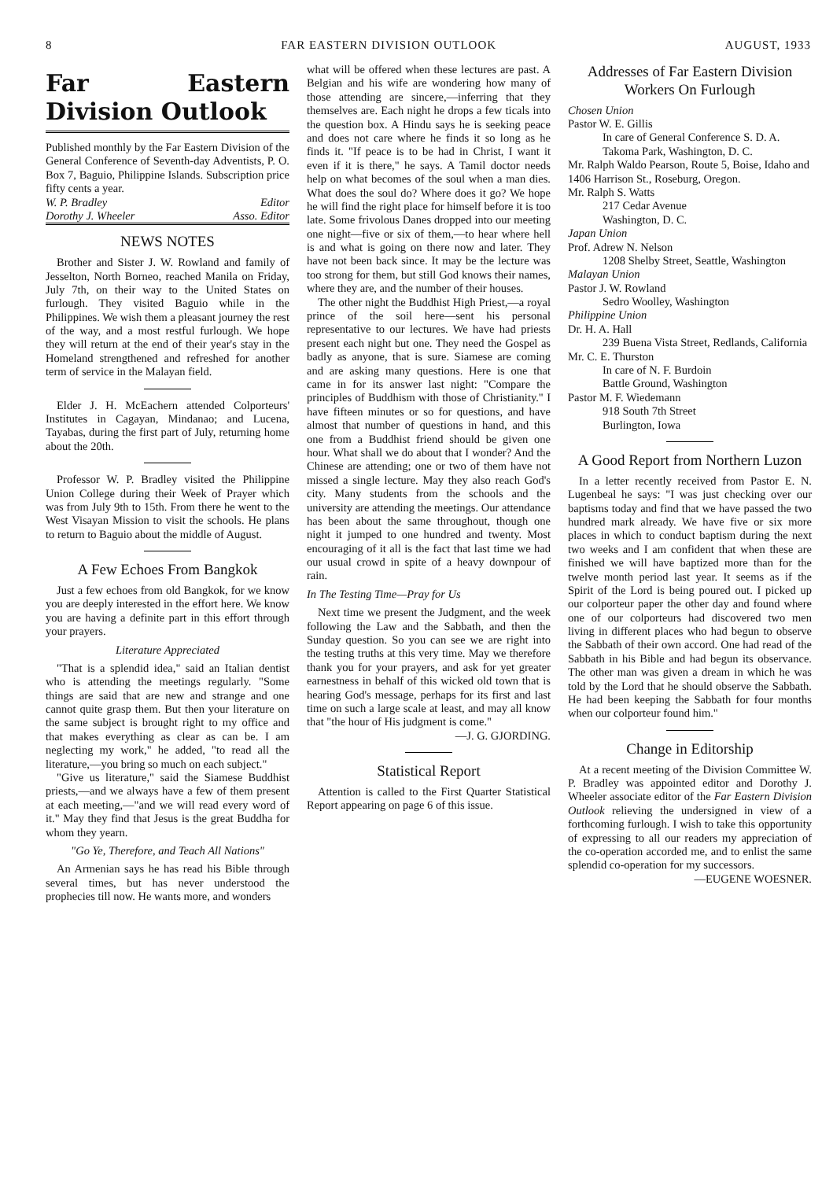8 FAR EASTERN DIVISION OUTLOOK AUGUST, 1933
Far Eastern Division Outlook
Published monthly by the Far Eastern Division of the General Conference of Seventh-day Adventists, P. O. Box 7, Baguio, Philippine Islands. Subscription price fifty cents a year.
W. P. Bradley Editor
Dorothy J. Wheeler Asso. Editor
NEWS NOTES
Brother and Sister J. W. Rowland and family of Jesselton, North Borneo, reached Manila on Friday, July 7th, on their way to the United States on furlough. They visited Baguio while in the Philippines. We wish them a pleasant journey the rest of the way, and a most restful furlough. We hope they will return at the end of their year's stay in the Homeland strengthened and refreshed for another term of service in the Malayan field.
Elder J. H. McEachern attended Colporteurs' Institutes in Cagayan, Mindanao; and Lucena, Tayabas, during the first part of July, returning home about the 20th.
Professor W. P. Bradley visited the Philippine Union College during their Week of Prayer which was from July 9th to 15th. From there he went to the West Visayan Mission to visit the schools. He plans to return to Baguio about the middle of August.
A Few Echoes From Bangkok
Just a few echoes from old Bangkok, for we know you are deeply interested in the effort here. We know you are having a definite part in this effort through your prayers.
Literature Appreciated
"That is a splendid idea," said an Italian dentist who is attending the meetings regularly. "Some things are said that are new and strange and one cannot quite grasp them. But then your literature on the same subject is brought right to my office and that makes everything as clear as can be. I am neglecting my work," he added, "to read all the literature,—you bring so much on each subject."
"Give us literature," said the Siamese Buddhist priests,—and we always have a few of them present at each meeting,—"and we will read every word of it." May they find that Jesus is the great Buddha for whom they yearn.
"Go Ye, Therefore, and Teach All Nations"
An Armenian says he has read his Bible through several times, but has never understood the prophecies till now. He wants more, and wonders
what will be offered when these lectures are past. A Belgian and his wife are wondering how many of those attending are sincere,—inferring that they themselves are. Each night he drops a few ticals into the question box. A Hindu says he is seeking peace and does not care where he finds it so long as he finds it. "If peace is to be had in Christ, I want it even if it is there," he says. A Tamil doctor needs help on what becomes of the soul when a man dies. What does the soul do? Where does it go? We hope he will find the right place for himself before it is too late. Some frivolous Danes dropped into our meeting one night—five or six of them,—to hear where hell is and what is going on there now and later. They have not been back since. It may be the lecture was too strong for them, but still God knows their names, where they are, and the number of their houses.
The other night the Buddhist High Priest,—a royal prince of the soil here—sent his personal representative to our lectures. We have had priests present each night but one. They need the Gospel as badly as anyone, that is sure. Siamese are coming and are asking many questions. Here is one that came in for its answer last night: "Compare the principles of Buddhism with those of Christianity." I have fifteen minutes or so for questions, and have almost that number of questions in hand, and this one from a Buddhist friend should be given one hour. What shall we do about that I wonder? And the Chinese are attending; one or two of them have not missed a single lecture. May they also reach God's city. Many students from the schools and the university are attending the meetings. Our attendance has been about the same throughout, though one night it jumped to one hundred and twenty. Most encouraging of it all is the fact that last time we had our usual crowd in spite of a heavy downpour of rain.
In The Testing Time—Pray for Us
Next time we present the Judgment, and the week following the Law and the Sabbath, and then the Sunday question. So you can see we are right into the testing truths at this very time. May we therefore thank you for your prayers, and ask for yet greater earnestness in behalf of this wicked old town that is hearing God's message, perhaps for its first and last time on such a large scale at least, and may all know that "the hour of His judgment is come."
—J. G. GJORDING.
Statistical Report
Attention is called to the First Quarter Statistical Report appearing on page 6 of this issue.
Addresses of Far Eastern Division Workers On Furlough
Chosen Union
Pastor W. E. Gillis
In care of General Conference S. D. A.
Takoma Park, Washington, D. C.
Mr. Ralph Waldo Pearson, Route 5, Boise, Idaho and 1406 Harrison St., Roseburg, Oregon.
Mr. Ralph S. Watts
217 Cedar Avenue
Washington, D. C.
Japan Union
Prof. Adrew N. Nelson
1208 Shelby Street, Seattle, Washington
Malayan Union
Pastor J. W. Rowland
Sedro Woolley, Washington
Philippine Union
Dr. H. A. Hall
239 Buena Vista Street, Redlands, California
Mr. C. E. Thurston
In care of N. F. Burdoin
Battle Ground, Washington
Pastor M. F. Wiedemann
918 South 7th Street
Burlington, Iowa
A Good Report from Northern Luzon
In a letter recently received from Pastor E. N. Lugenbeal he says: "I was just checking over our baptisms today and find that we have passed the two hundred mark already. We have five or six more places in which to conduct baptism during the next two weeks and I am confident that when these are finished we will have baptized more than for the twelve month period last year. It seems as if the Spirit of the Lord is being poured out. I picked up our colporteur paper the other day and found where one of our colporteurs had discovered two men living in different places who had begun to observe the Sabbath of their own accord. One had read of the Sabbath in his Bible and had begun its observance. The other man was given a dream in which he was told by the Lord that he should observe the Sabbath. He had been keeping the Sabbath for four months when our colporteur found him."
Change in Editorship
At a recent meeting of the Division Committee W. P. Bradley was appointed editor and Dorothy J. Wheeler associate editor of the Far Eastern Division Outlook relieving the undersigned in view of a forthcoming furlough. I wish to take this opportunity of expressing to all our readers my appreciation of the co-operation accorded me, and to enlist the same splendid co-operation for my successors.
—EUGENE WOESNER.